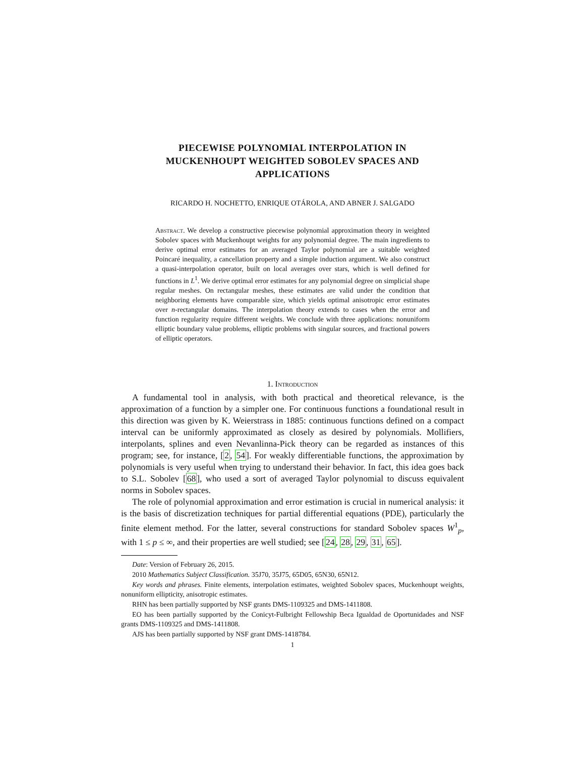PIECEWISE POLYNOMIAL INTERPOLATION IN MUCKENHOUPT WEIGHTED SOBOLEV SPACES AND APPLICATIONS
RICARDO H. NOCHETTO, ENRIQUE OTÁROLA, AND ABNER J. SALGADO
Abstract. We develop a constructive piecewise polynomial approximation theory in weighted Sobolev spaces with Muckenhoupt weights for any polynomial degree. The main ingredients to derive optimal error estimates for an averaged Taylor polynomial are a suitable weighted Poincaré inequality, a cancellation property and a simple induction argument. We also construct a quasi-interpolation operator, built on local averages over stars, which is well defined for functions in L<sup>1</sup>. We derive optimal error estimates for any polynomial degree on simplicial shape regular meshes. On rectangular meshes, these estimates are valid under the condition that neighboring elements have comparable size, which yields optimal anisotropic error estimates over n-rectangular domains. The interpolation theory extends to cases when the error and function regularity require different weights. We conclude with three applications: nonuniform elliptic boundary value problems, elliptic problems with singular sources, and fractional powers of elliptic operators.
1. Introduction
A fundamental tool in analysis, with both practical and theoretical relevance, is the approximation of a function by a simpler one. For continuous functions a foundational result in this direction was given by K. Weierstrass in 1885: continuous functions defined on a compact interval can be uniformly approximated as closely as desired by polynomials. Mollifiers, interpolants, splines and even Nevanlinna-Pick theory can be regarded as instances of this program; see, for instance, [2, 54]. For weakly differentiable functions, the approximation by polynomials is very useful when trying to understand their behavior. In fact, this idea goes back to S.L. Sobolev [68], who used a sort of averaged Taylor polynomial to discuss equivalent norms in Sobolev spaces.
The role of polynomial approximation and error estimation is crucial in numerical analysis: it is the basis of discretization techniques for partial differential equations (PDE), particularly the finite element method. For the latter, several constructions for standard Sobolev spaces W<sup>1</sup><sub>p</sub>, with 1 ≤ p ≤ ∞, and their properties are well studied; see [24, 28, 29, 31, 65].
Date: Version of February 26, 2015.
2010 Mathematics Subject Classification. 35J70, 35J75, 65D05, 65N30, 65N12.
Key words and phrases. Finite elements, interpolation estimates, weighted Sobolev spaces, Muckenhoupt weights, nonuniform ellipticity, anisotropic estimates.
RHN has been partially supported by NSF grants DMS-1109325 and DMS-1411808.
EO has been partially supported by the Conicyt-Fulbright Fellowship Beca Igualdad de Oportunidades and NSF grants DMS-1109325 and DMS-1411808.
AJS has been partially supported by NSF grant DMS-1418784.
1